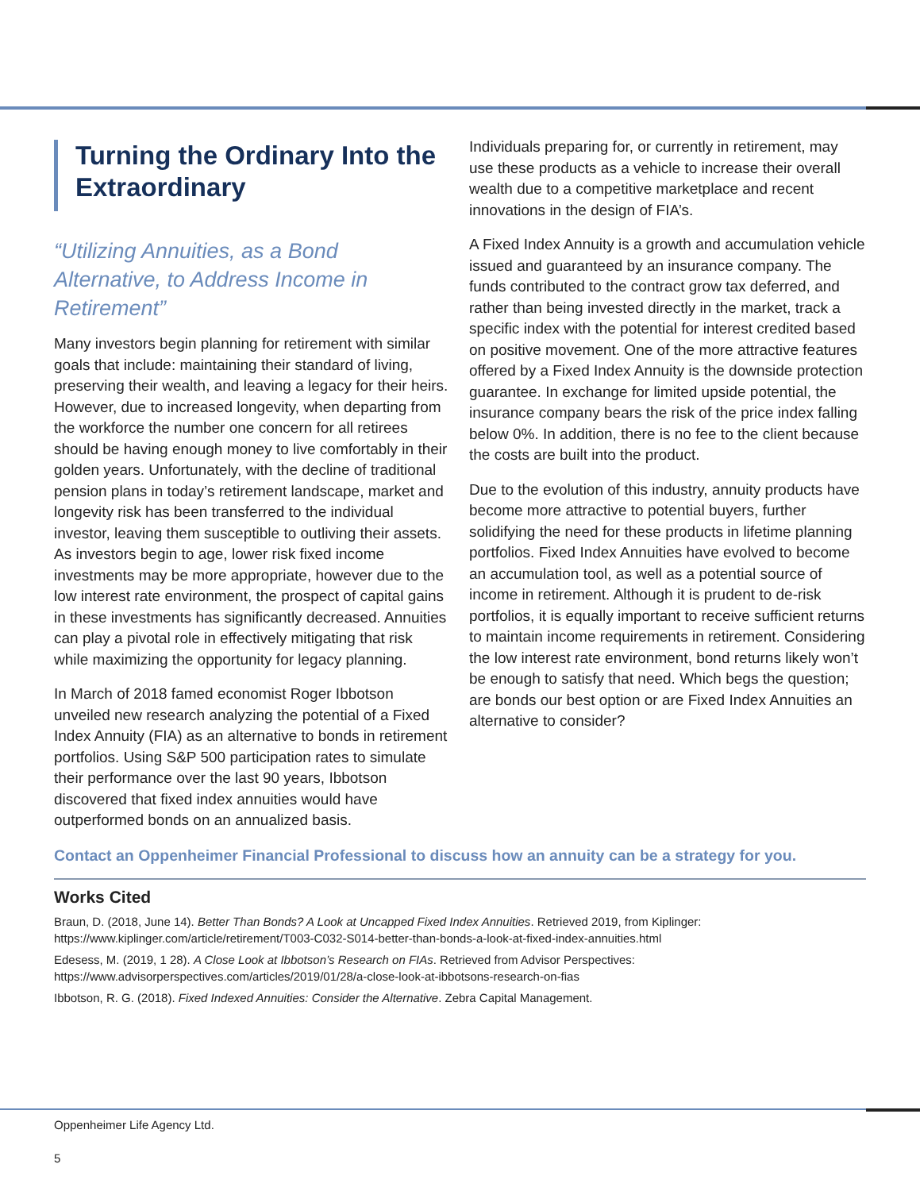Turning the Ordinary Into the Extraordinary
“Utilizing Annuities, as a Bond Alternative, to Address Income in Retirement”
Many investors begin planning for retirement with similar goals that include: maintaining their standard of living, preserving their wealth, and leaving a legacy for their heirs. However, due to increased longevity, when departing from the workforce the number one concern for all retirees should be having enough money to live comfortably in their golden years. Unfortunately, with the decline of traditional pension plans in today’s retirement landscape, market and longevity risk has been transferred to the individual investor, leaving them susceptible to outliving their assets. As investors begin to age, lower risk fixed income investments may be more appropriate, however due to the low interest rate environment, the prospect of capital gains in these investments has significantly decreased. Annuities can play a pivotal role in effectively mitigating that risk while maximizing the opportunity for legacy planning.
In March of 2018 famed economist Roger Ibbotson unveiled new research analyzing the potential of a Fixed Index Annuity (FIA) as an alternative to bonds in retirement portfolios. Using S&P 500 participation rates to simulate their performance over the last 90 years, Ibbotson discovered that fixed index annuities would have outperformed bonds on an annualized basis.
Individuals preparing for, or currently in retirement, may use these products as a vehicle to increase their overall wealth due to a competitive marketplace and recent innovations in the design of FIA’s.
A Fixed Index Annuity is a growth and accumulation vehicle issued and guaranteed by an insurance company. The funds contributed to the contract grow tax deferred, and rather than being invested directly in the market, track a specific index with the potential for interest credited based on positive movement. One of the more attractive features offered by a Fixed Index Annuity is the downside protection guarantee. In exchange for limited upside potential, the insurance company bears the risk of the price index falling below 0%. In addition, there is no fee to the client because the costs are built into the product.
Due to the evolution of this industry, annuity products have become more attractive to potential buyers, further solidifying the need for these products in lifetime planning portfolios. Fixed Index Annuities have evolved to become an accumulation tool, as well as a potential source of income in retirement. Although it is prudent to de-risk portfolios, it is equally important to receive sufficient returns to maintain income requirements in retirement. Considering the low interest rate environment, bond returns likely won’t be enough to satisfy that need. Which begs the question; are bonds our best option or are Fixed Index Annuities an alternative to consider?
Contact an Oppenheimer Financial Professional to discuss how an annuity can be a strategy for you.
Works Cited
Braun, D. (2018, June 14). Better Than Bonds? A Look at Uncapped Fixed Index Annuities. Retrieved 2019, from Kiplinger:
https://www.kiplinger.com/article/retirement/T003-C032-S014-better-than-bonds-a-look-at-fixed-index-annuities.html
Edesess, M. (2019, 1 28). A Close Look at Ibbotson’s Research on FIAs. Retrieved from Advisor Perspectives:
https://www.advisorperspectives.com/articles/2019/01/28/a-close-look-at-ibbotsons-research-on-fias
Ibbotson, R. G. (2018). Fixed Indexed Annuities: Consider the Alternative. Zebra Capital Management.
Oppenheimer Life Agency Ltd.
5